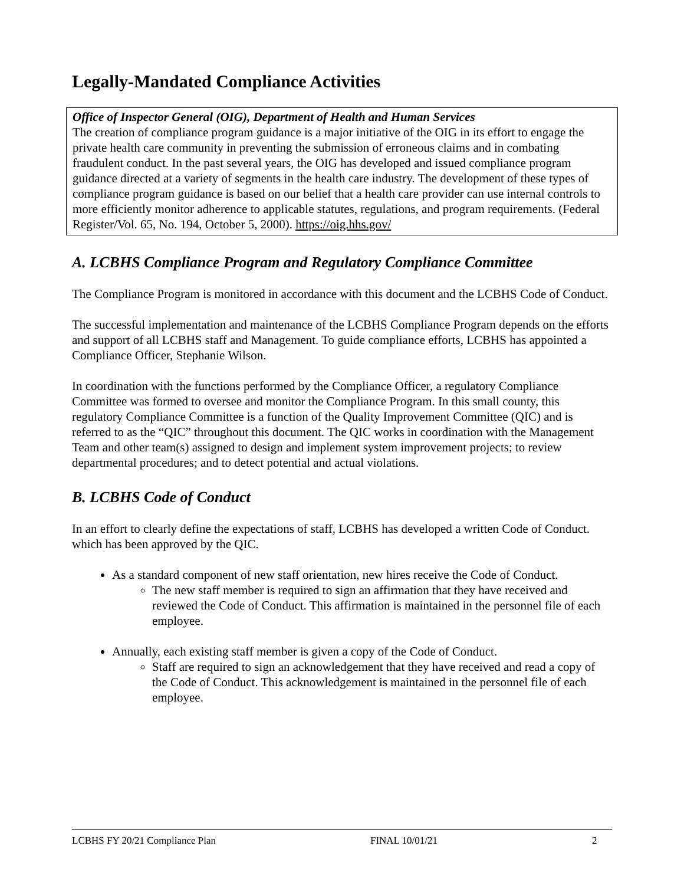Legally-Mandated Compliance Activities
Office of Inspector General (OIG), Department of Health and Human Services
The creation of compliance program guidance is a major initiative of the OIG in its effort to engage the private health care community in preventing the submission of erroneous claims and in combating fraudulent conduct. In the past several years, the OIG has developed and issued compliance program guidance directed at a variety of segments in the health care industry. The development of these types of compliance program guidance is based on our belief that a health care provider can use internal controls to more efficiently monitor adherence to applicable statutes, regulations, and program requirements. (Federal Register/Vol. 65, No. 194, October 5, 2000). https://oig.hhs.gov/
A. LCBHS Compliance Program and Regulatory Compliance Committee
The Compliance Program is monitored in accordance with this document and the LCBHS Code of Conduct.
The successful implementation and maintenance of the LCBHS Compliance Program depends on the efforts and support of all LCBHS staff and Management. To guide compliance efforts, LCBHS has appointed a Compliance Officer, Stephanie Wilson.
In coordination with the functions performed by the Compliance Officer, a regulatory Compliance Committee was formed to oversee and monitor the Compliance Program. In this small county, this regulatory Compliance Committee is a function of the Quality Improvement Committee (QIC) and is referred to as the “QIC” throughout this document. The QIC works in coordination with the Management Team and other team(s) assigned to design and implement system improvement projects; to review departmental procedures; and to detect potential and actual violations.
B. LCBHS Code of Conduct
In an effort to clearly define the expectations of staff, LCBHS has developed a written Code of Conduct. which has been approved by the QIC.
As a standard component of new staff orientation, new hires receive the Code of Conduct.
The new staff member is required to sign an affirmation that they have received and reviewed the Code of Conduct. This affirmation is maintained in the personnel file of each employee.
Annually, each existing staff member is given a copy of the Code of Conduct.
Staff are required to sign an acknowledgement that they have received and read a copy of the Code of Conduct. This acknowledgement is maintained in the personnel file of each employee.
LCBHS FY 20/21 Compliance Plan FINAL 10/01/21 2